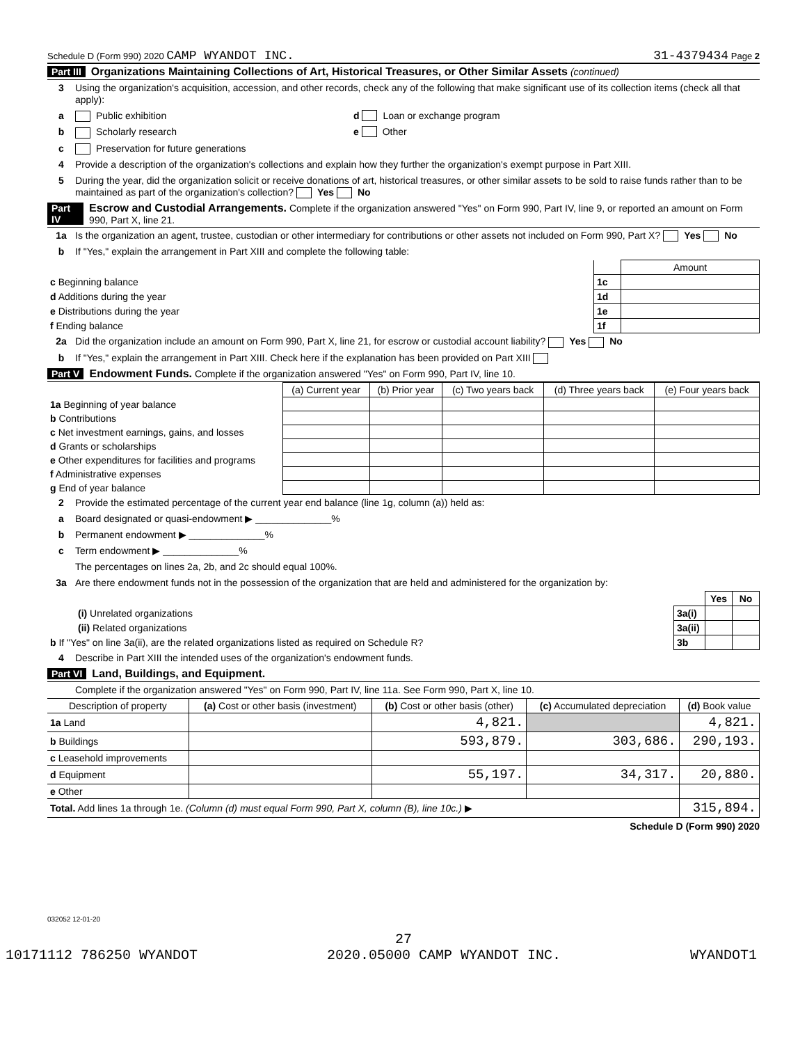Schedule D (Form 990) 2020 CAMP WYANDOT INC. 31-4379434 Page 2
Part III Organizations Maintaining Collections of Art, Historical Treasures, or Other Similar Assets (continued)
3 Using the organization's acquisition, accession, and other records, check any of the following that make significant use of its collection items (check all that apply):
a Public exhibition d Loan or exchange program
b Scholarly research e Other
c Preservation for future generations
4 Provide a description of the organization's collections and explain how they further the organization's exempt purpose in Part XIII.
5 During the year, did the organization solicit or receive donations of art, historical treasures, or other similar assets to be sold to raise funds rather than to be maintained as part of the organization's collection? Yes No
Part IV Escrow and Custodial Arrangements. Complete if the organization answered "Yes" on Form 990, Part IV, line 9, or reported an amount on Form 990, Part X, line 21.
1a Is the organization an agent, trustee, custodian or other intermediary for contributions or other assets not included on Form 990, Part X? Yes No
b If "Yes," explain the arrangement in Part XIII and complete the following table:
| | | Amount |
| c Beginning balance | 1c | |
| d Additions during the year | 1d | |
| e Distributions during the year | 1e | |
| f Ending balance | 1f | |
2a Did the organization include an amount on Form 990, Part X, line 21, for escrow or custodial account liability? Yes No
b If "Yes," explain the arrangement in Part XIII. Check here if the explanation has been provided on Part XIII
Part V Endowment Funds. Complete if the organization answered "Yes" on Form 990, Part IV, line 10.
| | (a) Current year | (b) Prior year | (c) Two years back | (d) Three years back | (e) Four years back |
| --- | --- | --- | --- | --- | --- |
| 1a Beginning of year balance | | | | | |
| b Contributions | | | | | |
| c Net investment earnings, gains, and losses | | | | | |
| d Grants or scholarships | | | | | |
| e Other expenditures for facilities and programs | | | | | |
| f Administrative expenses | | | | | |
| g End of year balance | | | | | |
2 Provide the estimated percentage of the current year end balance (line 1g, column (a)) held as:
a Board designated or quasi-endowment ▶ ______________%
b Permanent endowment ▶ ______________%
c Term endowment ▶ ______________%
The percentages on lines 2a, 2b, and 2c should equal 100%.
3a Are there endowment funds not in the possession of the organization that are held and administered for the organization by:
| | | Yes | No |
| (i) Unrelated organizations | 3a(i) | | |
| (ii) Related organizations | 3a(ii) | | |
| b If "Yes" on line 3a(ii), are the related organizations listed as required on Schedule R? | 3b | | |
4 Describe in Part XIII the intended uses of the organization's endowment funds.
Part VI Land, Buildings, and Equipment.
Complete if the organization answered "Yes" on Form 990, Part IV, line 11a. See Form 990, Part X, line 10.
| Description of property | (a) Cost or other basis (investment) | (b) Cost or other basis (other) | (c) Accumulated depreciation | (d) Book value |
| --- | --- | --- | --- | --- |
| 1a Land | | 4,821. | | 4,821. |
| b Buildings | | 593,879. | 303,686. | 290,193. |
| c Leasehold improvements | | | | |
| d Equipment | | 55,197. | 34,317. | 20,880. |
| e Other | | | | |
| Total. Add lines 1a through 1e. (Column (d) must equal Form 990, Part X, column (B), line 10c.) ▶ | | | | 315,894. |
Schedule D (Form 990) 2020
032052 12-01-20
27
10171112 786250 WYANDOT 2020.05000 CAMP WYANDOT INC. WYANDOT1